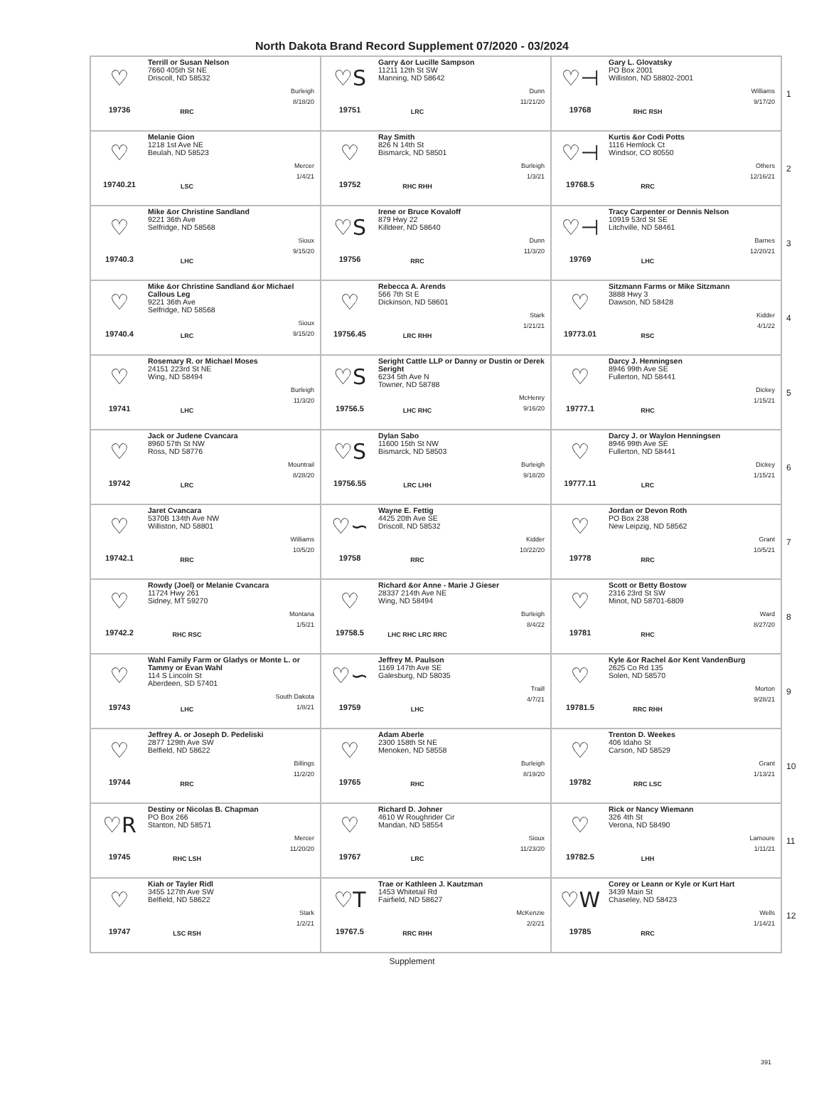North Dakota Brand Record Supplement 07/2020 - 03/2024
| ♡ 19736 Terrill or Susan Nelson 7660 405th St NE Driscoll, ND 58532 Burleigh 8/18/20 RRC | ♡S 19751 Garry &or Lucille Sampson 11211 12th St SW Manning, ND 58642 Dunn 11/21/20 LRC | ♡⊣ 19768 Gary L. Glovatsky PO Box 2001 Williston, ND 58802-2001 Williams 9/17/20 RHC RSH | 1 |
| ♡ 19740.21 Melanie Gion 1218 1st Ave NE Beulah, ND 58523 Mercer 1/4/21 LSC | ♡ 19752 Ray Smith 826 N 14th St Bismarck, ND 58501 Burleigh 1/3/21 RHC RHH | ♡⊣ 19768.5 Kurtis &or Codi Potts 1116 Hemlock Ct Windsor, CO 80550 Others 12/16/21 RRC | 2 |
| ♡ 19740.3 Mike &or Christine Sandland 9221 36th Ave Selfridge, ND 58568 Sioux 9/15/20 LHC | ♡S 19756 Irene or Bruce Kovaloff 879 Hwy 22 Killdeer, ND 58640 Dunn 11/3/20 RRC | ♡⊣ 19769 Tracy Carpenter or Dennis Nelson 10919 53rd St SE Litchville, ND 58461 Barnes 12/20/21 LHC | 3 |
| ♡ 19740.4 Mike &or Christine Sandland &or Michael Callous Leg 9221 36th Ave Selfridge, ND 58568 Sioux 9/15/20 LRC | ♡ 19756.45 Rebecca A. Arends 566 7th St E Dickinson, ND 58601 Stark 1/21/21 LRC RHH | ♡ 19773.01 Sitzmann Farms or Mike Sitzmann 3888 Hwy 3 Dawson, ND 58428 Kidder 4/1/22 RSC | 4 |
| ♡ 19741 Rosemary R. or Michael Moses 24151 223rd St NE Wing, ND 58494 Burleigh 11/3/20 LHC | ♡S 19756.5 Seright Cattle LLP or Danny or Dustin or Derek Seright 6234 5th Ave N Towner, ND 58788 McHenry 9/16/20 LHC RHC | ♡ 19777.1 Darcy J. Henningsen 8946 99th Ave SE Fullerton, ND 58441 Dickey 1/15/21 RHC | 5 |
| ♡ 19742 Jack or Judene Cvancara 8960 57th St NW Ross, ND 58776 Mountrail 8/28/20 LRC | ♡S 19756.55 Dylan Sabo 11600 15th St NW Bismarck, ND 58503 Burleigh 9/18/20 LRC LHH | ♡ 19777.11 Darcy J. or Waylon Henningsen 8946 99th Ave SE Fullerton, ND 58441 Dickey 1/15/21 LRC | 6 |
| ♡ 19742.1 Jaret Cvancara 5370B 134th Ave NW Williston, ND 58801 Williams 10/5/20 RRC | ♡∽ 19758 Wayne E. Fettig 4425 20th Ave SE Driscoll, ND 58532 Kidder 10/22/20 RRC | ♡ 19778 Jordan or Devon Roth PO Box 238 New Leipzig, ND 58562 Grant 10/5/21 RRC | 7 |
| ♡ 19742.2 Rowdy (Joel) or Melanie Cvancara 11724 Hwy 261 Sidney, MT 59270 Montana 1/5/21 RHC RSC | ♡ 19758.5 Richard &or Anne - Marie J Gieser 28337 214th Ave NE Wing, ND 58494 Burleigh 8/4/22 LHC RHC LRC RRC | ♡ 19781 Scott or Betty Bostow 2316 23rd St SW Minot, ND 58701-6809 Ward 8/27/20 RHC | 8 |
| ♡ 19743 Wahl Family Farm or Gladys or Monte L. or Tammy or Evan Wahl 114 S Lincoln St Aberdeen, SD 57401 South Dakota 1/8/21 LHC | ♡∽ 19759 Jeffrey M. Paulson 1169 147th Ave SE Galesburg, ND 58035 Traill 4/7/21 LHC | ♡ 19781.5 Kyle &or Rachel &or Kent VandenBurg 2625 Co Rd 135 Solen, ND 58570 Morton 9/28/21 RRC RHH | 9 |
| ♡ 19744 Jeffrey A. or Joseph D. Pedeliski 2877 129th Ave SW Belfield, ND 58622 Billings 11/2/20 RRC | ♡ 19765 Adam Aberle 2300 158th St NE Menoken, ND 58558 Burleigh 8/19/20 RHC | ♡ 19782 Trenton D. Weekes 406 Idaho St Carson, ND 58529 Grant 1/13/21 RRC LSC | 10 |
| ♡R 19745 Destiny or Nicolas B. Chapman PO Box 266 Stanton, ND 58571 Mercer 11/20/20 RHC LSH | ♡ 19767 Richard D. Johner 4610 W Roughrider Cir Mandan, ND 58554 Sioux 11/23/20 LRC | ♡ 19782.5 Rick or Nancy Wiemann 326 4th St Verona, ND 58490 Lamoure 1/11/21 LHH | 11 |
| ♡ 19747 Kiah or Tayler Ridl 3455 127th Ave SW Belfield, ND 58622 Stark 1/2/21 LSC RSH | ♡T 19767.5 Trae or Kathleen J. Kautzman 1453 Whitetail Rd Fairfield, ND 58627 McKenzie 2/2/21 RRC RHH | ♡W 19785 Corey or Leann or Kyle or Kurt Hart 3439 Main St Chaseley, ND 58423 Wells 1/14/21 RRC | 12 |
Supplement
391